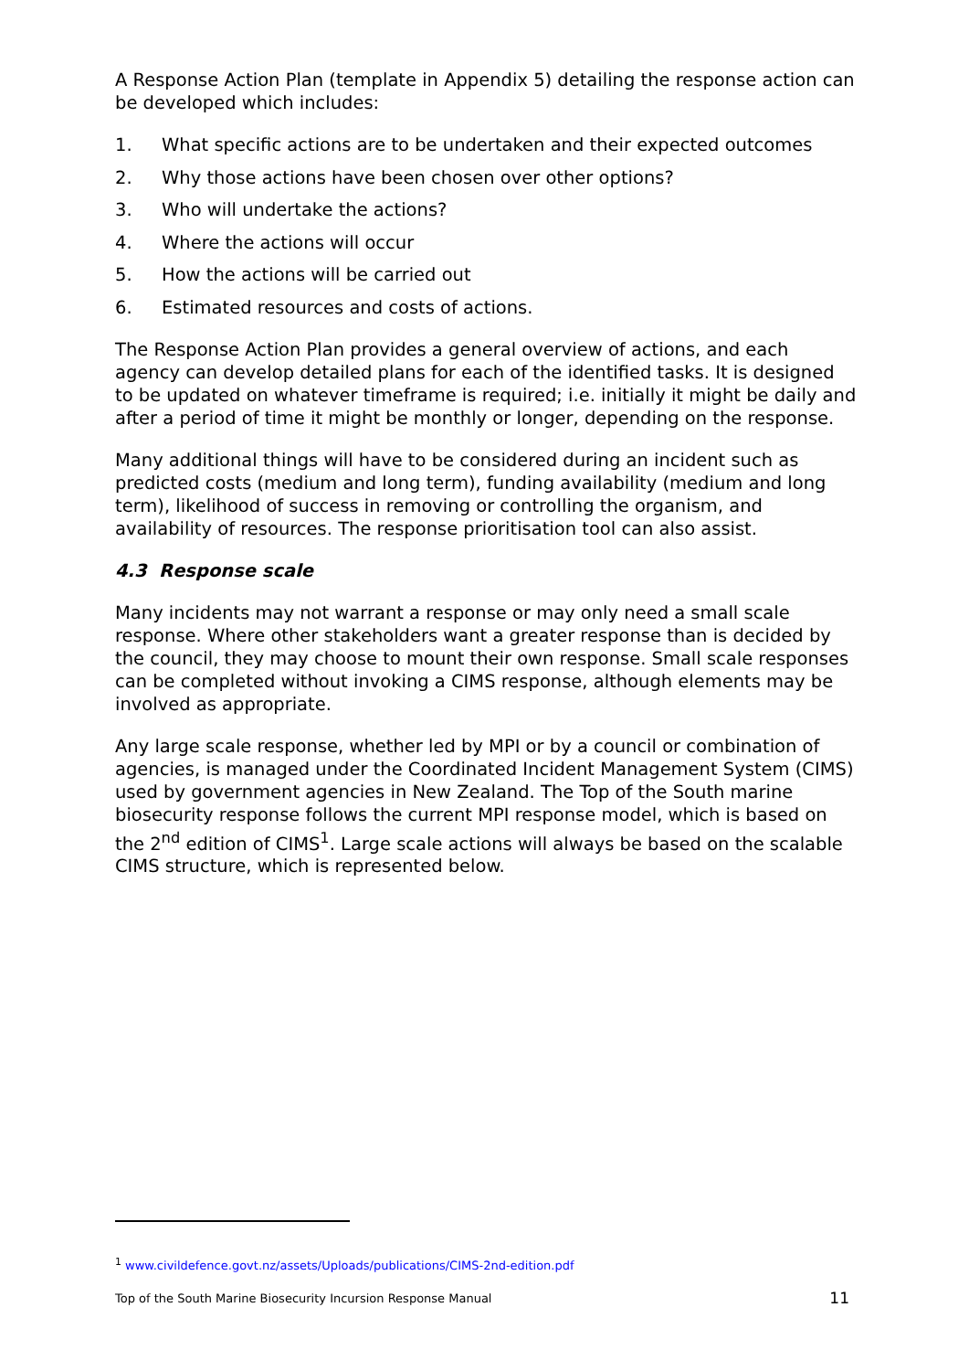A Response Action Plan (template in Appendix 5) detailing the response action can be developed which includes:
1. What specific actions are to be undertaken and their expected outcomes
2. Why those actions have been chosen over other options?
3. Who will undertake the actions?
4. Where the actions will occur
5. How the actions will be carried out
6. Estimated resources and costs of actions.
The Response Action Plan provides a general overview of actions, and each agency can develop detailed plans for each of the identified tasks. It is designed to be updated on whatever timeframe is required; i.e. initially it might be daily and after a period of time it might be monthly or longer, depending on the response.
Many additional things will have to be considered during an incident such as predicted costs (medium and long term), funding availability (medium and long term), likelihood of success in removing or controlling the organism, and availability of resources. The response prioritisation tool can also assist.
4.3 Response scale
Many incidents may not warrant a response or may only need a small scale response. Where other stakeholders want a greater response than is decided by the council, they may choose to mount their own response. Small scale responses can be completed without invoking a CIMS response, although elements may be involved as appropriate.
Any large scale response, whether led by MPI or by a council or combination of agencies, is managed under the Coordinated Incident Management System (CIMS) used by government agencies in New Zealand. The Top of the South marine biosecurity response follows the current MPI response model, which is based on the 2<sup>nd</sup> edition of CIMS<sup>1</sup>. Large scale actions will always be based on the scalable CIMS structure, which is represented below.
<sup>1</sup> www.civildefence.govt.nz/assets/Uploads/publications/CIMS-2nd-edition.pdf
Top of the South Marine Biosecurity Incursion Response Manual 11